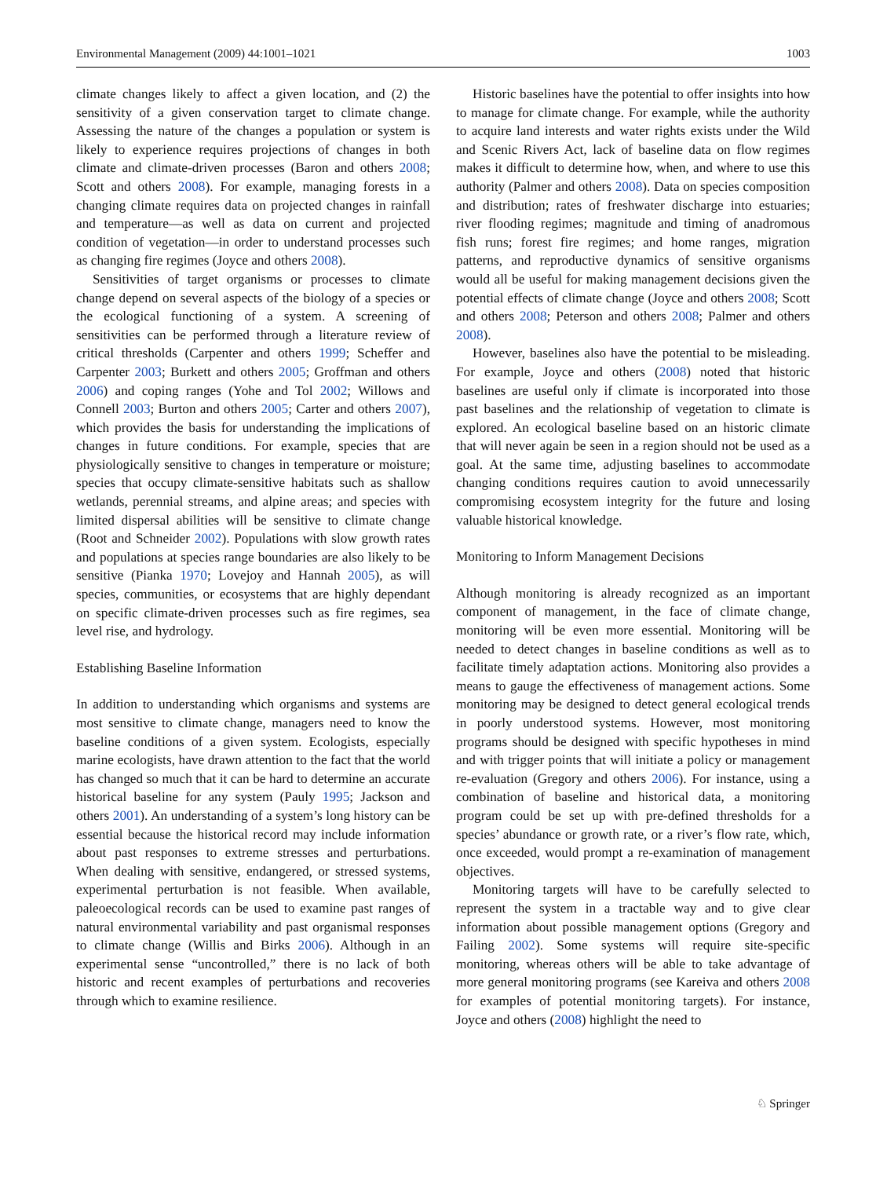Environmental Management (2009) 44:1001–1021 1003
climate changes likely to affect a given location, and (2) the sensitivity of a given conservation target to climate change. Assessing the nature of the changes a population or system is likely to experience requires projections of changes in both climate and climate-driven processes (Baron and others 2008; Scott and others 2008). For example, managing forests in a changing climate requires data on projected changes in rainfall and temperature—as well as data on current and projected condition of vegetation—in order to understand processes such as changing fire regimes (Joyce and others 2008).
Sensitivities of target organisms or processes to climate change depend on several aspects of the biology of a species or the ecological functioning of a system. A screening of sensitivities can be performed through a literature review of critical thresholds (Carpenter and others 1999; Scheffer and Carpenter 2003; Burkett and others 2005; Groffman and others 2006) and coping ranges (Yohe and Tol 2002; Willows and Connell 2003; Burton and others 2005; Carter and others 2007), which provides the basis for understanding the implications of changes in future conditions. For example, species that are physiologically sensitive to changes in temperature or moisture; species that occupy climate-sensitive habitats such as shallow wetlands, perennial streams, and alpine areas; and species with limited dispersal abilities will be sensitive to climate change (Root and Schneider 2002). Populations with slow growth rates and populations at species range boundaries are also likely to be sensitive (Pianka 1970; Lovejoy and Hannah 2005), as will species, communities, or ecosystems that are highly dependant on specific climate-driven processes such as fire regimes, sea level rise, and hydrology.
Establishing Baseline Information
In addition to understanding which organisms and systems are most sensitive to climate change, managers need to know the baseline conditions of a given system. Ecologists, especially marine ecologists, have drawn attention to the fact that the world has changed so much that it can be hard to determine an accurate historical baseline for any system (Pauly 1995; Jackson and others 2001). An understanding of a system’s long history can be essential because the historical record may include information about past responses to extreme stresses and perturbations. When dealing with sensitive, endangered, or stressed systems, experimental perturbation is not feasible. When available, paleoecological records can be used to examine past ranges of natural environmental variability and past organismal responses to climate change (Willis and Birks 2006). Although in an experimental sense “uncontrolled,” there is no lack of both historic and recent examples of perturbations and recoveries through which to examine resilience.
Historic baselines have the potential to offer insights into how to manage for climate change. For example, while the authority to acquire land interests and water rights exists under the Wild and Scenic Rivers Act, lack of baseline data on flow regimes makes it difficult to determine how, when, and where to use this authority (Palmer and others 2008). Data on species composition and distribution; rates of freshwater discharge into estuaries; river flooding regimes; magnitude and timing of anadromous fish runs; forest fire regimes; and home ranges, migration patterns, and reproductive dynamics of sensitive organisms would all be useful for making management decisions given the potential effects of climate change (Joyce and others 2008; Scott and others 2008; Peterson and others 2008; Palmer and others 2008).
However, baselines also have the potential to be misleading. For example, Joyce and others (2008) noted that historic baselines are useful only if climate is incorporated into those past baselines and the relationship of vegetation to climate is explored. An ecological baseline based on an historic climate that will never again be seen in a region should not be used as a goal. At the same time, adjusting baselines to accommodate changing conditions requires caution to avoid unnecessarily compromising ecosystem integrity for the future and losing valuable historical knowledge.
Monitoring to Inform Management Decisions
Although monitoring is already recognized as an important component of management, in the face of climate change, monitoring will be even more essential. Monitoring will be needed to detect changes in baseline conditions as well as to facilitate timely adaptation actions. Monitoring also provides a means to gauge the effectiveness of management actions. Some monitoring may be designed to detect general ecological trends in poorly understood systems. However, most monitoring programs should be designed with specific hypotheses in mind and with trigger points that will initiate a policy or management re-evaluation (Gregory and others 2006). For instance, using a combination of baseline and historical data, a monitoring program could be set up with pre-defined thresholds for a species’ abundance or growth rate, or a river’s flow rate, which, once exceeded, would prompt a re-examination of management objectives.
Monitoring targets will have to be carefully selected to represent the system in a tractable way and to give clear information about possible management options (Gregory and Failing 2002). Some systems will require site-specific monitoring, whereas others will be able to take advantage of more general monitoring programs (see Kareiva and others 2008 for examples of potential monitoring targets). For instance, Joyce and others (2008) highlight the need to
♘ Springer